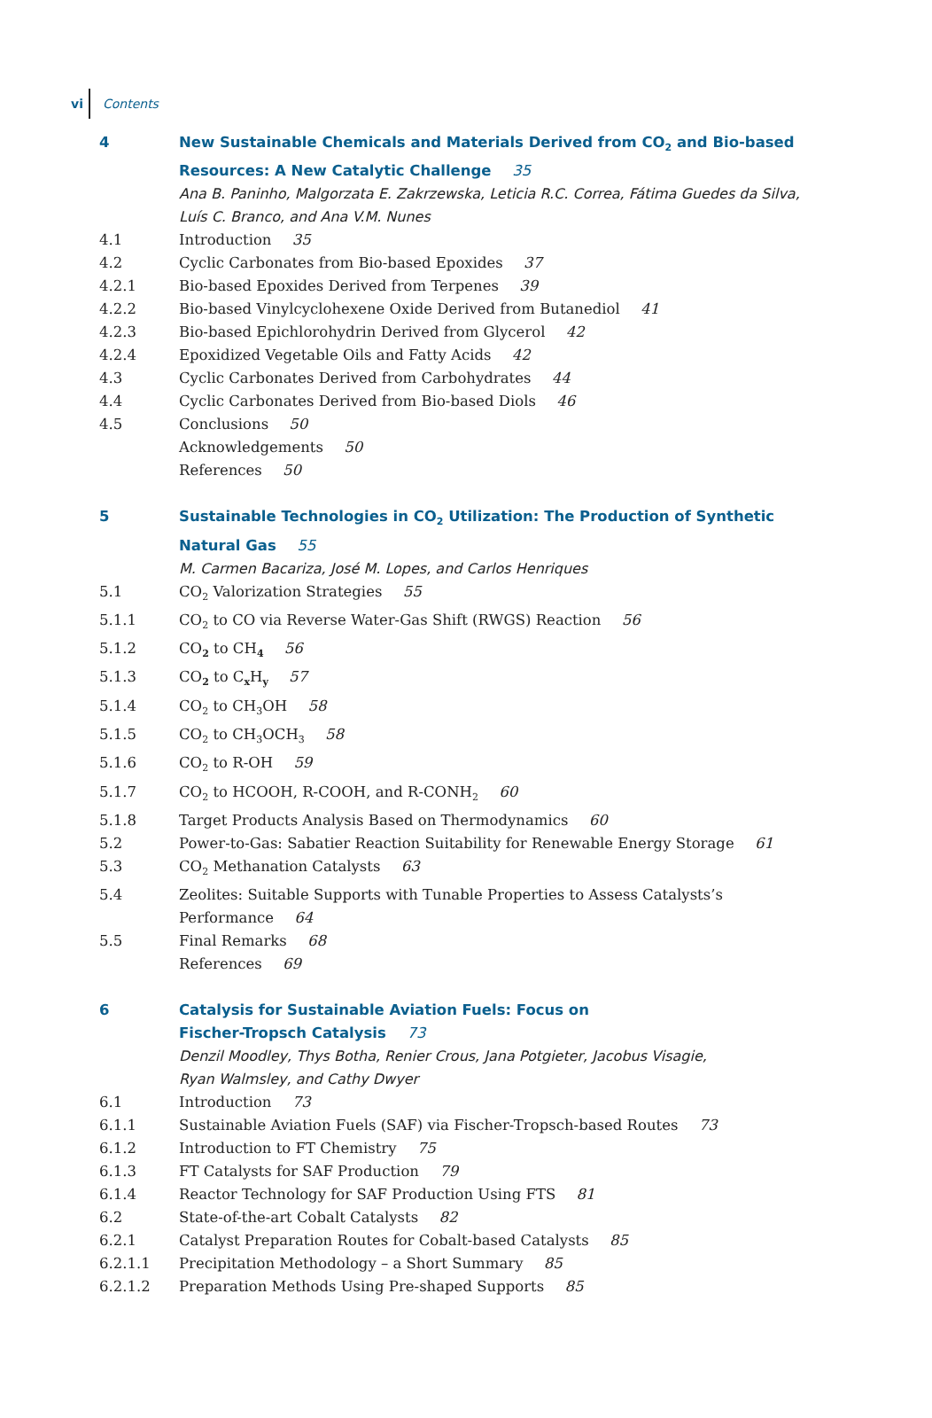vi Contents
4 New Sustainable Chemicals and Materials Derived from CO<sub>2</sub> and Bio-based Resources: A New Catalytic Challenge 35
Ana B. Paninho, Malgorzata E. Zakrzewska, Leticia R.C. Correa, Fátima Guedes da Silva, Luís C. Branco, and Ana V.M. Nunes
4.1 Introduction 35
4.2 Cyclic Carbonates from Bio-based Epoxides 37
4.2.1 Bio-based Epoxides Derived from Terpenes 39
4.2.2 Bio-based Vinylcyclohexene Oxide Derived from Butanediol 41
4.2.3 Bio-based Epichlorohydrin Derived from Glycerol 42
4.2.4 Epoxidized Vegetable Oils and Fatty Acids 42
4.3 Cyclic Carbonates Derived from Carbohydrates 44
4.4 Cyclic Carbonates Derived from Bio-based Diols 46
4.5 Conclusions 50
Acknowledgements 50
References 50
5 Sustainable Technologies in CO<sub>2</sub> Utilization: The Production of Synthetic
Natural Gas 55
M. Carmen Bacariza, José M. Lopes, and Carlos Henriques
5.1 CO<sub>2</sub> Valorization Strategies 55
5.1.1 CO<sub>2</sub> to CO via Reverse Water-Gas Shift (RWGS) Reaction 56
5.1.2 CO<sub>2</sub> to CH<sub>4</sub> 56
5.1.3 CO<sub>2</sub> to C<sub>x</sub>H<sub>y</sub> 57
5.1.4 CO<sub>2</sub> to CH<sub>3</sub>OH 58
5.1.5 CO<sub>2</sub> to CH<sub>3</sub>OCH<sub>3</sub> 58
5.1.6 CO<sub>2</sub> to R-OH 59
5.1.7 CO<sub>2</sub> to HCOOH, R-COOH, and R-CONH<sub>2</sub> 60
5.1.8 Target Products Analysis Based on Thermodynamics 60
5.2 Power-to-Gas: Sabatier Reaction Suitability for Renewable Energy Storage 61
5.3 CO<sub>2</sub> Methanation Catalysts 63
5.4 Zeolites: Suitable Supports with Tunable Properties to Assess Catalysts’s
Performance 64
5.5 Final Remarks 68
References 69
6 Catalysis for Sustainable Aviation Fuels: Focus on
Fischer-Tropsch Catalysis 73
Denzil Moodley, Thys Botha, Renier Crous, Jana Potgieter, Jacobus Visagie,
Ryan Walmsley, and Cathy Dwyer
6.1 Introduction 73
6.1.1 Sustainable Aviation Fuels (SAF) via Fischer-Tropsch-based Routes 73
6.1.2 Introduction to FT Chemistry 75
6.1.3 FT Catalysts for SAF Production 79
6.1.4 Reactor Technology for SAF Production Using FTS 81
6.2 State-of-the-art Cobalt Catalysts 82
6.2.1 Catalyst Preparation Routes for Cobalt-based Catalysts 85
6.2.1.1 Precipitation Methodology – a Short Summary 85
6.2.1.2 Preparation Methods Using Pre-shaped Supports 85